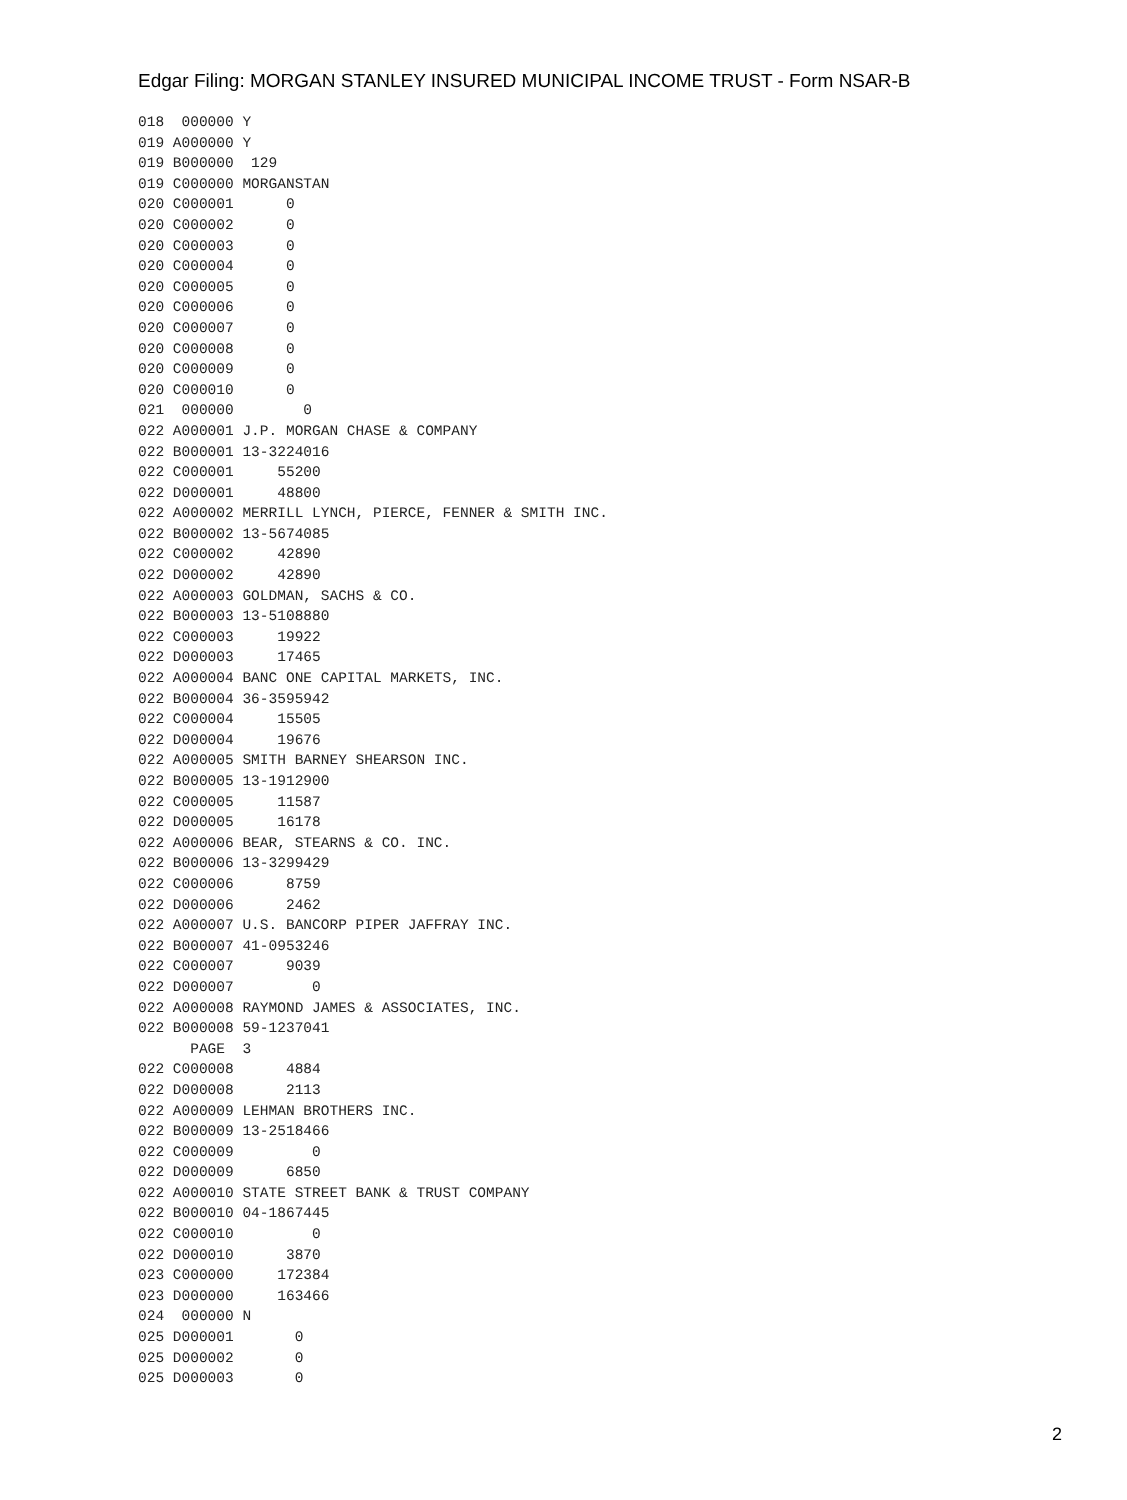Edgar Filing: MORGAN STANLEY INSURED MUNICIPAL INCOME TRUST - Form NSAR-B
018  000000 Y
019 A000000 Y
019 B000000  129
019 C000000 MORGANSTAN
020 C000001      0
020 C000002      0
020 C000003      0
020 C000004      0
020 C000005      0
020 C000006      0
020 C000007      0
020 C000008      0
020 C000009      0
020 C000010      0
021  000000        0
022 A000001 J.P. MORGAN CHASE & COMPANY
022 B000001 13-3224016
022 C000001     55200
022 D000001     48800
022 A000002 MERRILL LYNCH, PIERCE, FENNER & SMITH INC.
022 B000002 13-5674085
022 C000002     42890
022 D000002     42890
022 A000003 GOLDMAN, SACHS & CO.
022 B000003 13-5108880
022 C000003     19922
022 D000003     17465
022 A000004 BANC ONE CAPITAL MARKETS, INC.
022 B000004 36-3595942
022 C000004     15505
022 D000004     19676
022 A000005 SMITH BARNEY SHEARSON INC.
022 B000005 13-1912900
022 C000005     11587
022 D000005     16178
022 A000006 BEAR, STEARNS & CO. INC.
022 B000006 13-3299429
022 C000006      8759
022 D000006      2462
022 A000007 U.S. BANCORP PIPER JAFFRAY INC.
022 B000007 41-0953246
022 C000007      9039
022 D000007         0
022 A000008 RAYMOND JAMES & ASSOCIATES, INC.
022 B000008 59-1237041
      PAGE  3
022 C000008      4884
022 D000008      2113
022 A000009 LEHMAN BROTHERS INC.
022 B000009 13-2518466
022 C000009         0
022 D000009      6850
022 A000010 STATE STREET BANK & TRUST COMPANY
022 B000010 04-1867445
022 C000010         0
022 D000010      3870
023 C000000     172384
023 D000000     163466
024  000000 N
025 D000001       0
025 D000002       0
025 D000003       0
2